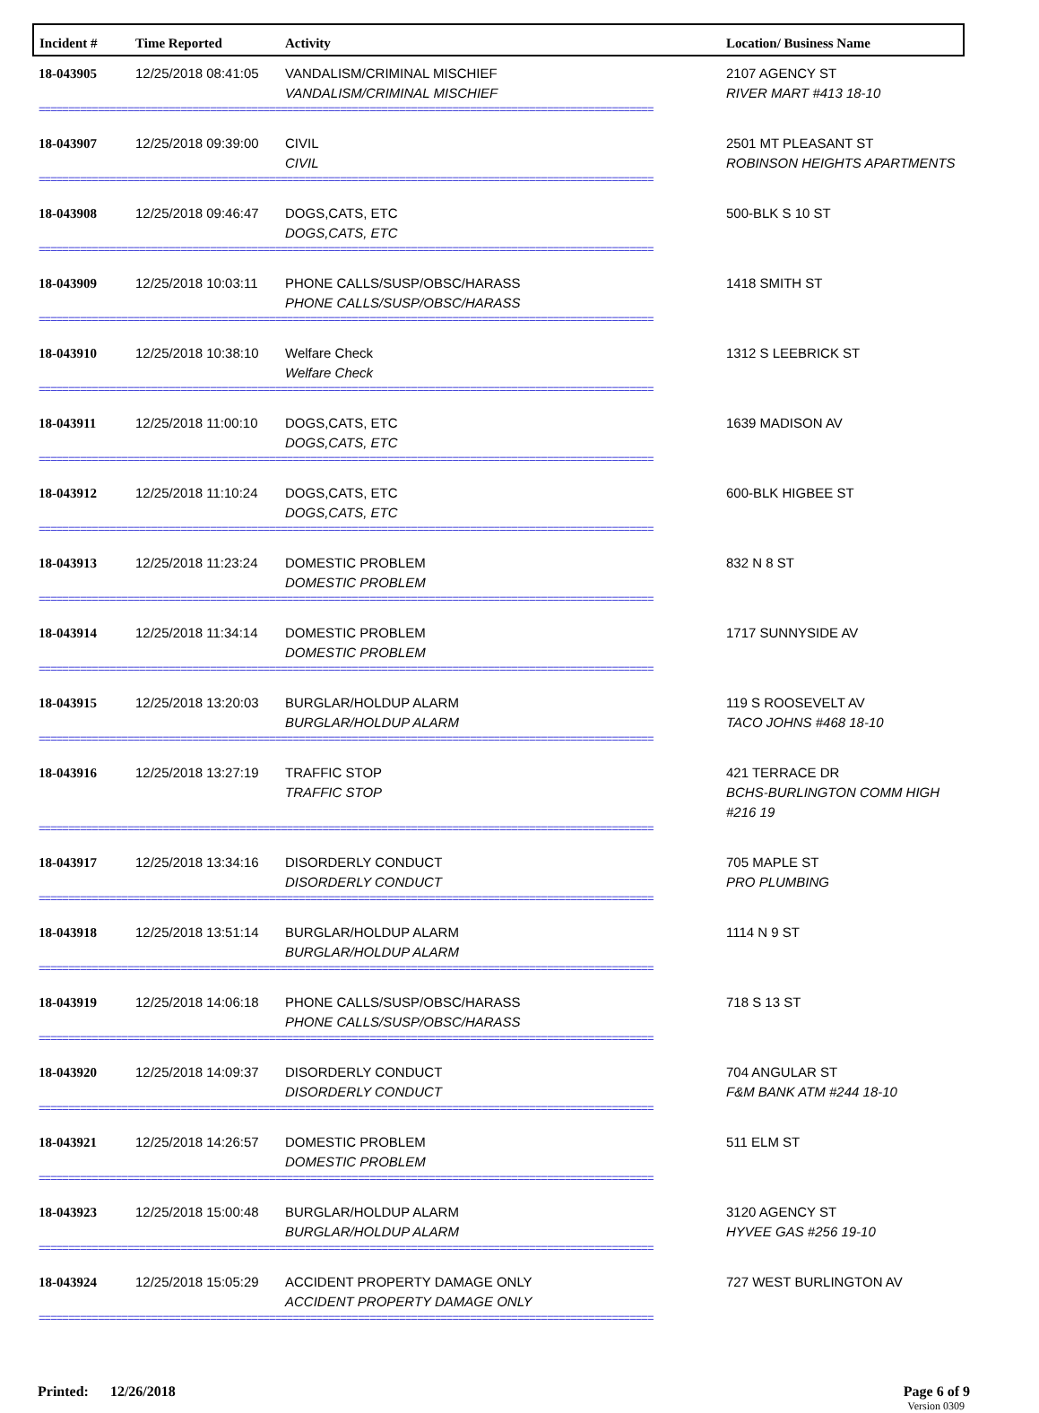| Incident # | Time Reported | Activity | Location/ Business Name |
| --- | --- | --- | --- |
| 18-043905 | 12/25/2018 08:41:05 | VANDALISM/CRIMINAL MISCHIEF VANDALISM/CRIMINAL MISCHIEF | 2107 AGENCY ST RIVER MART #413 18-10 |
| ======================================================================================================== | | | |
| 18-043907 | 12/25/2018 09:39:00 | CIVIL CIVIL | 2501 MT PLEASANT ST ROBINSON HEIGHTS APARTMENTS |
| ======================================================================================================== | | | |
| 18-043908 | 12/25/2018 09:46:47 | DOGS,CATS, ETC DOGS,CATS, ETC | 500-BLK S 10 ST |
| ======================================================================================================== | | | |
| 18-043909 | 12/25/2018 10:03:11 | PHONE CALLS/SUSP/OBSC/HARASS PHONE CALLS/SUSP/OBSC/HARASS | 1418 SMITH ST |
| ======================================================================================================== | | | |
| 18-043910 | 12/25/2018 10:38:10 | Welfare Check Welfare Check | 1312 S LEEBRICK ST |
| ======================================================================================================== | | | |
| 18-043911 | 12/25/2018 11:00:10 | DOGS,CATS, ETC DOGS,CATS, ETC | 1639 MADISON AV |
| ======================================================================================================== | | | |
| 18-043912 | 12/25/2018 11:10:24 | DOGS,CATS, ETC DOGS,CATS, ETC | 600-BLK HIGBEE ST |
| ======================================================================================================== | | | |
| 18-043913 | 12/25/2018 11:23:24 | DOMESTIC PROBLEM DOMESTIC PROBLEM | 832 N 8 ST |
| ======================================================================================================== | | | |
| 18-043914 | 12/25/2018 11:34:14 | DOMESTIC PROBLEM DOMESTIC PROBLEM | 1717 SUNNYSIDE AV |
| ======================================================================================================== | | | |
| 18-043915 | 12/25/2018 13:20:03 | BURGLAR/HOLDUP ALARM BURGLAR/HOLDUP ALARM | 119 S ROOSEVELT AV TACO JOHNS #468 18-10 |
| ======================================================================================================== | | | |
| 18-043916 | 12/25/2018 13:27:19 | TRAFFIC STOP TRAFFIC STOP | 421 TERRACE DR BCHS-BURLINGTON COMM HIGH #216 19 |
| ======================================================================================================== | | | |
| 18-043917 | 12/25/2018 13:34:16 | DISORDERLY CONDUCT DISORDERLY CONDUCT | 705 MAPLE ST PRO PLUMBING |
| ======================================================================================================== | | | |
| 18-043918 | 12/25/2018 13:51:14 | BURGLAR/HOLDUP ALARM BURGLAR/HOLDUP ALARM | 1114 N 9 ST |
| ======================================================================================================== | | | |
| 18-043919 | 12/25/2018 14:06:18 | PHONE CALLS/SUSP/OBSC/HARASS PHONE CALLS/SUSP/OBSC/HARASS | 718 S 13 ST |
| ======================================================================================================== | | | |
| 18-043920 | 12/25/2018 14:09:37 | DISORDERLY CONDUCT DISORDERLY CONDUCT | 704 ANGULAR ST F&M BANK ATM #244 18-10 |
| ======================================================================================================== | | | |
| 18-043921 | 12/25/2018 14:26:57 | DOMESTIC PROBLEM DOMESTIC PROBLEM | 511 ELM ST |
| ======================================================================================================== | | | |
| 18-043923 | 12/25/2018 15:00:48 | BURGLAR/HOLDUP ALARM BURGLAR/HOLDUP ALARM | 3120 AGENCY ST HYVEE GAS #256 19-10 |
| ======================================================================================================== | | | |
| 18-043924 | 12/25/2018 15:05:29 | ACCIDENT PROPERTY DAMAGE ONLY ACCIDENT PROPERTY DAMAGE ONLY | 727 WEST BURLINGTON AV |
| ======================================================================================================== | | | |
Printed: 12/26/2018 Page 6 of 9
Version 0309